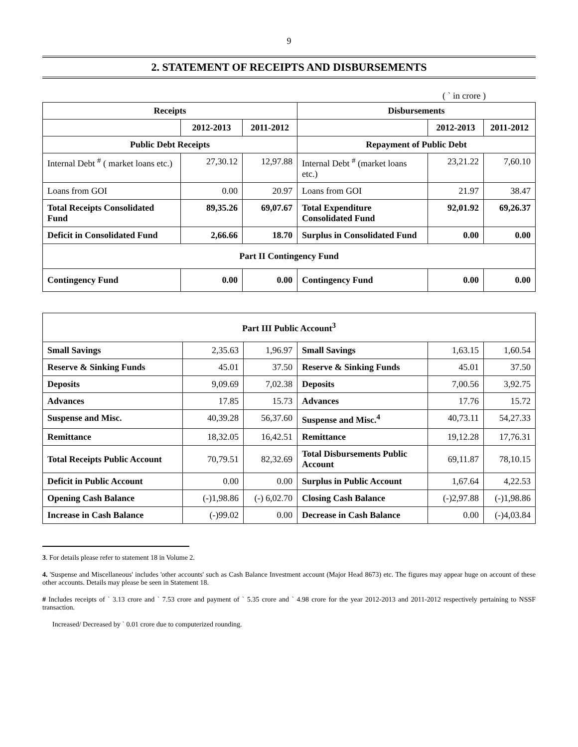9
2. STATEMENT OF RECEIPTS AND DISBURSEMENTS
( ` in crore )
| Receipts | | | Disbursements | | |
| --- | --- | --- | --- | --- | --- |
| | 2012-2013 | 2011-2012 | | 2012-2013 | 2011-2012 |
| Public Debt Receipts | | | Repayment of Public Debt | | |
| Internal Debt <sup>#</sup> ( market loans etc.) | 27,30.12 | 12,97.88 | Internal Debt <sup>#</sup> (market loans etc.) | 23,21.22 | 7,60.10 |
| Loans from GOI | 0.00 | 20.97 | Loans from GOI | 21.97 | 38.47 |
| Total Receipts Consolidated Fund | 89,35.26 | 69,07.67 | Total Expenditure Consolidated Fund | 92,01.92 | 69,26.37 |
| Deficit in Consolidated Fund | 2,66.66 | 18.70 | Surplus in Consolidated Fund | 0.00 | 0.00 |
| Part II Contingency Fund | | | | | |
| Contingency Fund | 0.00 | 0.00 | Contingency Fund | 0.00 | 0.00 |
| Part III Public Account<sup>3</sup> | | | | | |
| Small Savings | 2,35.63 | 1,96.97 | Small Savings | 1,63.15 | 1,60.54 |
| Reserve & Sinking Funds | 45.01 | 37.50 | Reserve & Sinking Funds | 45.01 | 37.50 |
| Deposits | 9,09.69 | 7,02.38 | Deposits | 7,00.56 | 3,92.75 |
| Advances | 17.85 | 15.73 | Advances | 17.76 | 15.72 |
| Suspense and Misc. | 40,39.28 | 56,37.60 | Suspense and Misc.<sup>4</sup> | 40,73.11 | 54,27.33 |
| Remittance | 18,32.05 | 16,42.51 | Remittance | 19,12.28 | 17,76.31 |
| Total Receipts Public Account | 70,79.51 | 82,32.69 | Total Disbursements Public Account | 69,11.87 | 78,10.15 |
| Deficit in Public Account | 0.00 | 0.00 | Surplus in Public Account | 1,67.64 | 4,22.53 |
| Opening Cash Balance | (-)1,98.86 | (-) 6,02.70 | Closing Cash Balance | (-)2,97.88 | (-)1,98.86 |
| Increase in Cash Balance | (-)99.02 | 0.00 | Decrease in Cash Balance | 0.00 | (-)4,03.84 |
3. For details please refer to statement 18 in Volume 2.
4. 'Suspense and Miscellaneous' includes 'other accounts' such as Cash Balance Investment account (Major Head 8673) etc. The figures may appear huge on account of these other accounts. Details may please be seen in Statement 18.
# Includes receipts of ` 3.13 crore and ` 7.53 crore and payment of ` 5.35 crore and ` 4.98 crore for the year 2012-2013 and 2011-2012 respectively pertaining to NSSF transaction.
Increased/ Decreased by ` 0.01 crore due to computerized rounding.